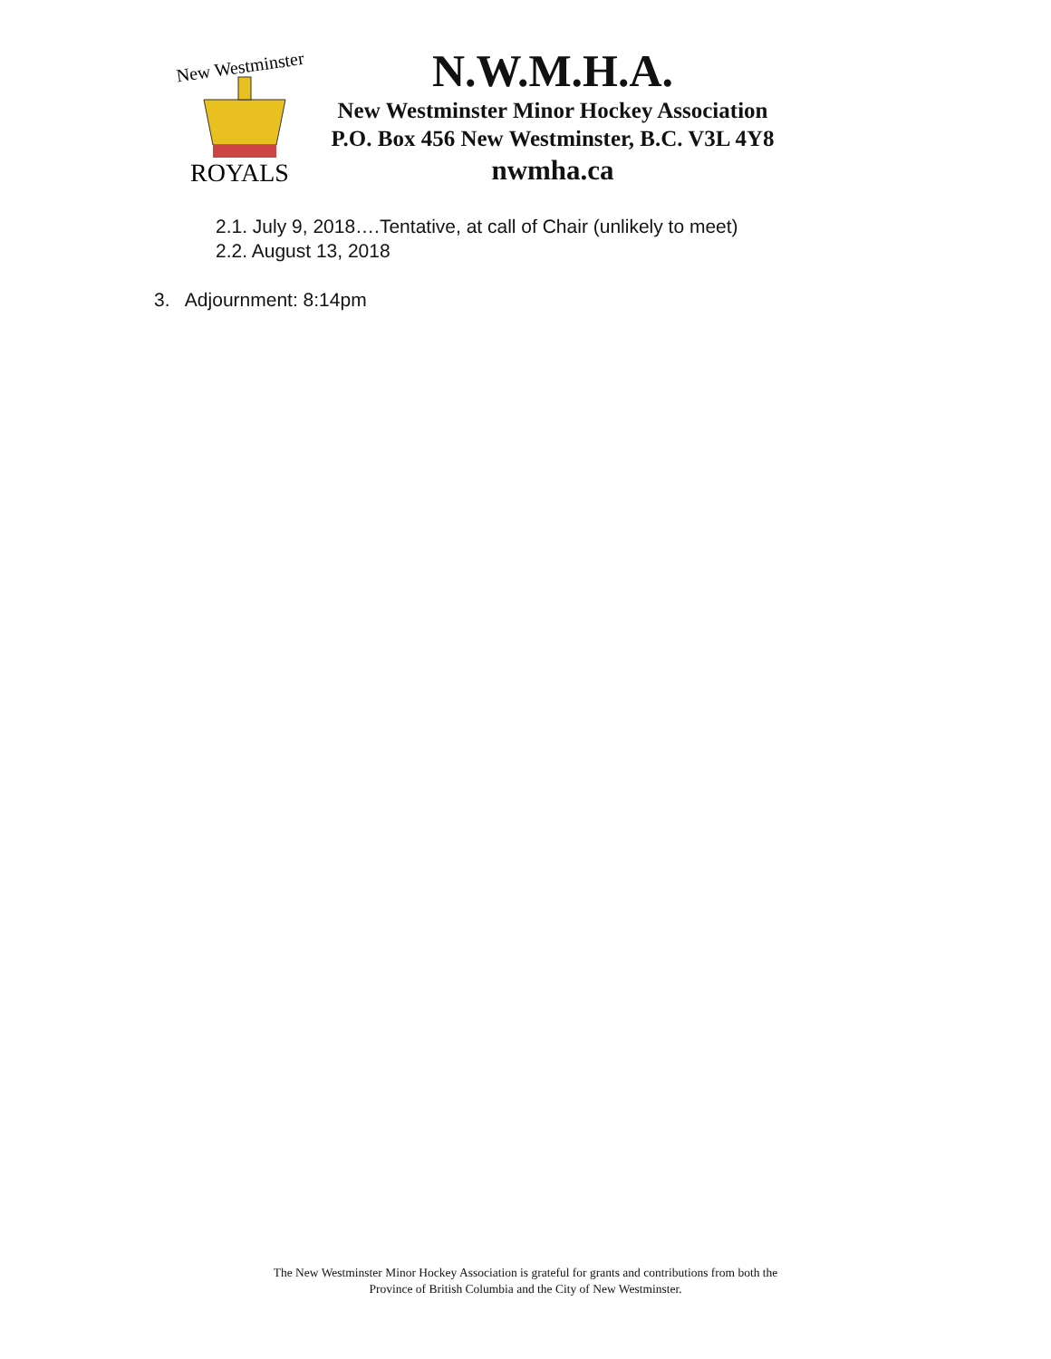New Westminster
ROYALS
N.W.M.H.A.
New Westminster Minor Hockey Association
P.O. Box 456 New Westminster, B.C. V3L 4Y8
nwmha.ca
2.1. July 9, 2018….Tentative, at call of Chair (unlikely to meet)
2.2. August 13, 2018
3. Adjournment: 8:14pm
The New Westminster Minor Hockey Association is grateful for grants and contributions from both the
Province of British Columbia and the City of New Westminster.